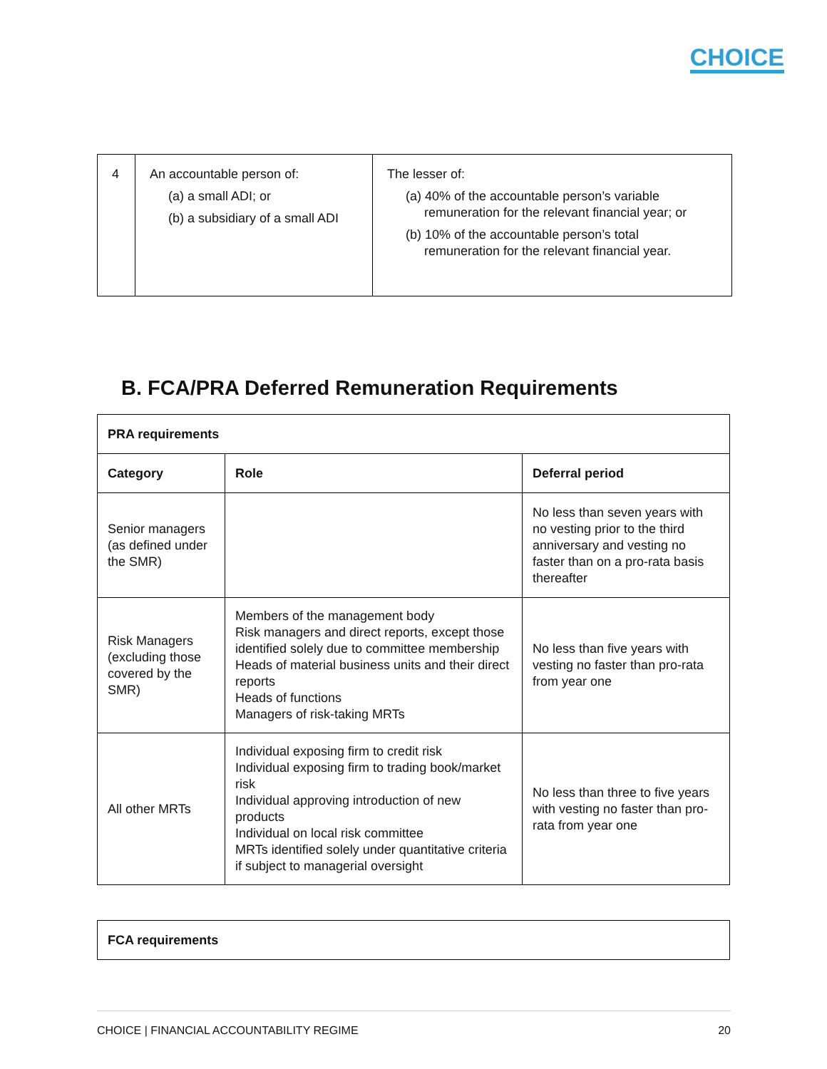CHOICE
| 4 | An accountable person of: (a) a small ADI; or (b) a subsidiary of a small ADI | The lesser of: (a) 40% of the accountable person’s variable remuneration for the relevant financial year; or (b) 10% of the accountable person’s total remuneration for the relevant financial year. |
B. FCA/PRA Deferred Remuneration Requirements
| PRA requirements | | |
| --- | --- | --- |
| Category | Role | Deferral period |
| Senior managers (as defined under the SMR) | | No less than seven years with no vesting prior to the third anniversary and vesting no faster than on a pro-rata basis thereafter |
| Risk Managers (excluding those covered by the SMR) | Members of the management body Risk managers and direct reports, except those identified solely due to committee membership Heads of material business units and their direct reports Heads of functions Managers of risk-taking MRTs | No less than five years with vesting no faster than pro-rata from year one |
| All other MRTs | Individual exposing firm to credit risk Individual exposing firm to trading book/market risk Individual approving introduction of new products Individual on local risk committee MRTs identified solely under quantitative criteria if subject to managerial oversight | No less than three to five years with vesting no faster than pro-rata from year one |
| FCA requirements |
| --- |
CHOICE | FINANCIAL ACCOUNTABILITY REGIME 20